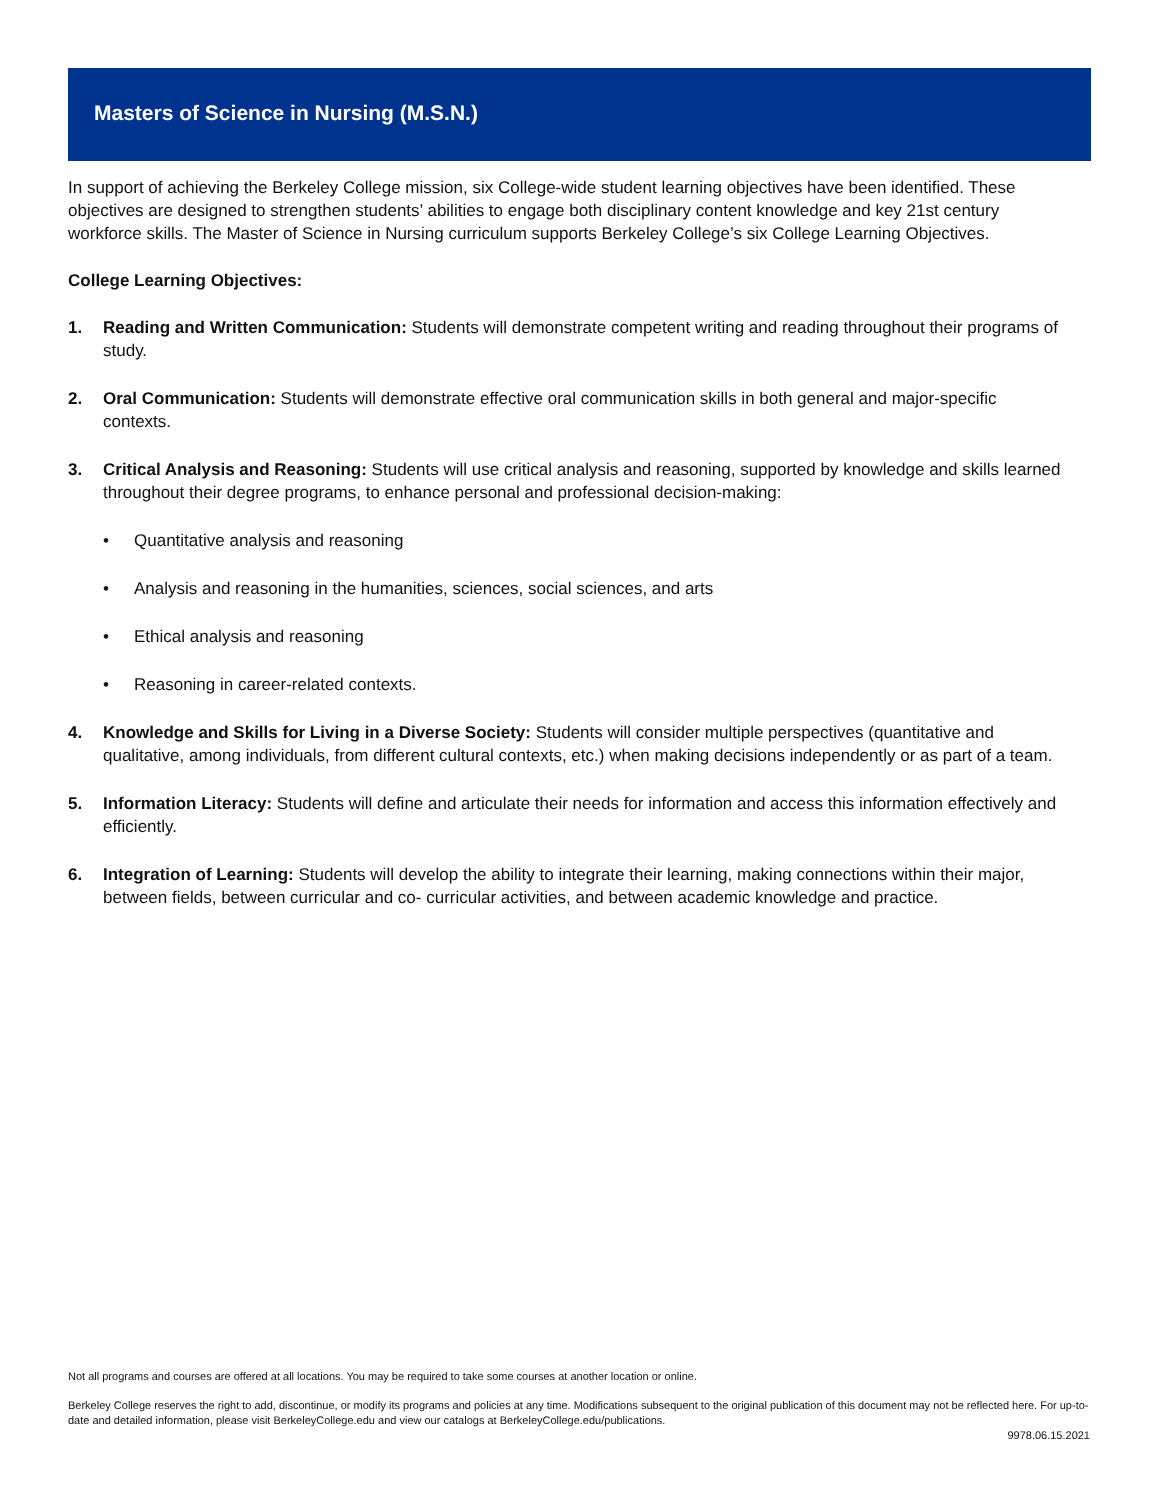Masters of Science in Nursing (M.S.N.)
In support of achieving the Berkeley College mission, six College-wide student learning objectives have been identified. These objectives are designed to strengthen students’ abilities to engage both disciplinary content knowledge and key 21st century workforce skills. The Master of Science in Nursing curriculum supports Berkeley College’s six College Learning Objectives.
College Learning Objectives:
1. Reading and Written Communication: Students will demonstrate competent writing and reading throughout their programs of study.
2. Oral Communication: Students will demonstrate effective oral communication skills in both general and major-specific contexts.
3. Critical Analysis and Reasoning: Students will use critical analysis and reasoning, supported by knowledge and skills learned throughout their degree programs, to enhance personal and professional decision-making:
• Quantitative analysis and reasoning
• Analysis and reasoning in the humanities, sciences, social sciences, and arts
• Ethical analysis and reasoning
• Reasoning in career-related contexts.
4. Knowledge and Skills for Living in a Diverse Society: Students will consider multiple perspectives (quantitative and qualitative, among individuals, from different cultural contexts, etc.) when making decisions independently or as part of a team.
5. Information Literacy: Students will define and articulate their needs for information and access this information effectively and efficiently.
6. Integration of Learning: Students will develop the ability to integrate their learning, making connections within their major, between fields, between curricular and co- curricular activities, and between academic knowledge and practice.
Not all programs and courses are offered at all locations. You may be required to take some courses at another location or online.
Berkeley College reserves the right to add, discontinue, or modify its programs and policies at any time. Modifications subsequent to the original publication of this document may not be reflected here. For up-to-date and detailed information, please visit BerkeleyCollege.edu and view our catalogs at BerkeleyCollege.edu/publications.
9978.06.15.2021